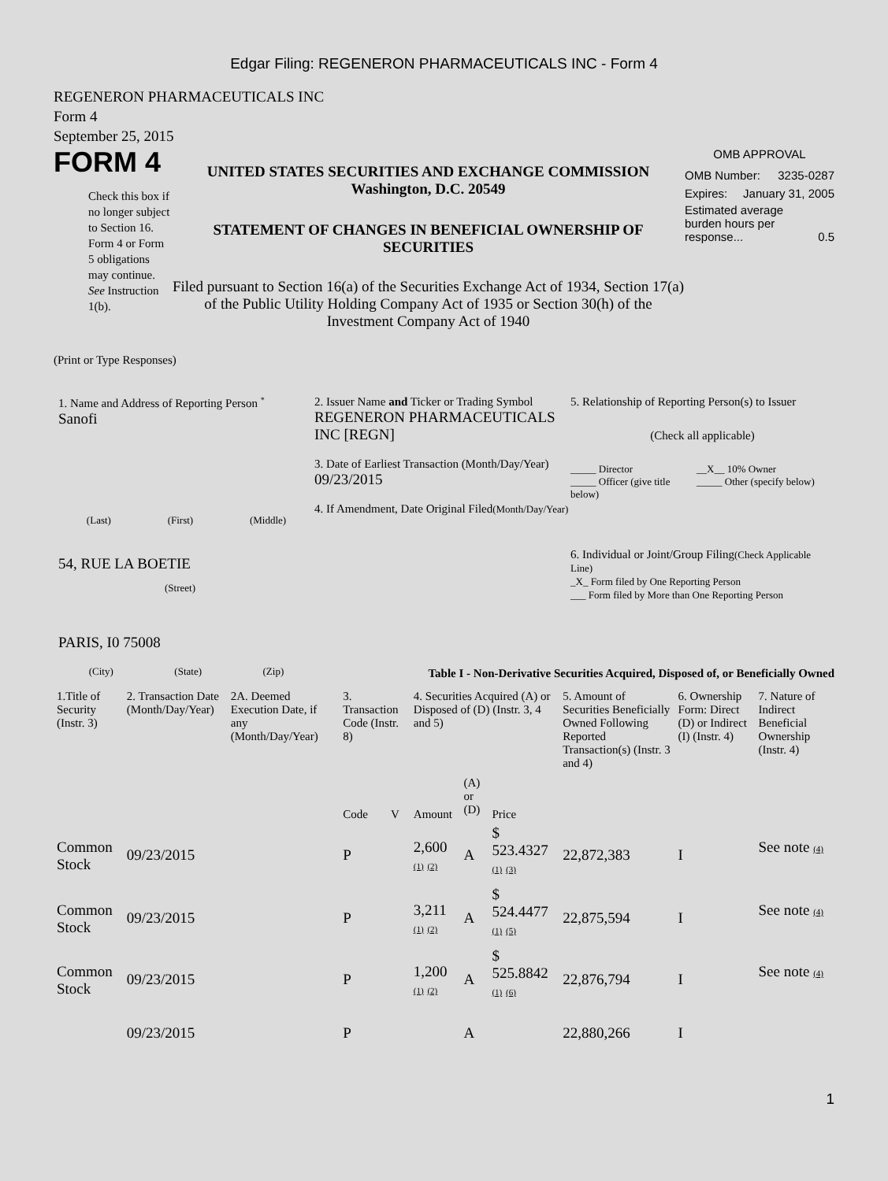Edgar Filing: REGENERON PHARMACEUTICALS INC - Form 4
REGENERON PHARMACEUTICALS INC
Form 4
September 25, 2015
FORM 4
Check this box if no longer subject to Section 16. Form 4 or Form 5 obligations may continue. See Instruction 1(b).
UNITED STATES SECURITIES AND EXCHANGE COMMISSION
Washington, D.C. 20549
STATEMENT OF CHANGES IN BENEFICIAL OWNERSHIP OF SECURITIES
Filed pursuant to Section 16(a) of the Securities Exchange Act of 1934, Section 17(a) of the Public Utility Holding Company Act of 1935 or Section 30(h) of the Investment Company Act of 1940
OMB APPROVAL
OMB Number: 3235-0287
Expires: January 31, 2005
Estimated average burden hours per response... 0.5
(Print or Type Responses)
1. Name and Address of Reporting Person <sup>*</sup>
Sanofi
(Last) (First) (Middle)
54, RUE LA BOETIE
(Street)
PARIS, I0 75008
(City) (State) (Zip)
2. Issuer Name and Ticker or Trading Symbol
REGENERON PHARMACEUTICALS INC [REGN]
3. Date of Earliest Transaction (Month/Day/Year)
09/23/2015
4. If Amendment, Date Original Filed(Month/Day/Year)
5. Relationship of Reporting Person(s) to Issuer
(Check all applicable)
_____ Director
_____ Officer (give title below)
__X__ 10% Owner
_____ Other (specify below)
6. Individual or Joint/Group Filing(Check Applicable Line)
_X_ Form filed by One Reporting Person
___ Form filed by More than One Reporting Person
Table I - Non-Derivative Securities Acquired, Disposed of, or Beneficially Owned
| 1.Title of Security (Instr. 3) | 2. Transaction Date (Month/Day/Year) | 2A. Deemed Execution Date, if any (Month/Day/Year) | 3. Transaction Code (Instr. 8) | | 4. Securities Acquired (A) or Disposed of (D) (Instr. 3, 4 and 5) | | | 5. Amount of Securities Beneficially Owned Following Reported Transaction(s) (Instr. 3 and 4) | 6. Ownership Form: Direct (D) or Indirect (I) (Instr. 4) | 7. Nature of Indirect Beneficial Ownership (Instr. 4) |
| --- | --- | --- | --- | --- | --- | --- | --- | --- | --- | --- |
| | | | Code | V | Amount | (A) or (D) | Price | | | |
| Common Stock | 09/23/2015 | | P | | 2,600 (1) (2) | A | $ 523.4327 (1) (3) | 22,872,383 | I | See note (4) |
| Common Stock | 09/23/2015 | | P | | 3,211 (1) (2) | A | $ 524.4477 (1) (5) | 22,875,594 | I | See note (4) |
| Common Stock | 09/23/2015 | | P | | 1,200 (1) (2) | A | $ 525.8842 (1) (6) | 22,876,794 | I | See note (4) |
| | 09/23/2015 | | P | | | A | | 22,880,266 | I | |
1